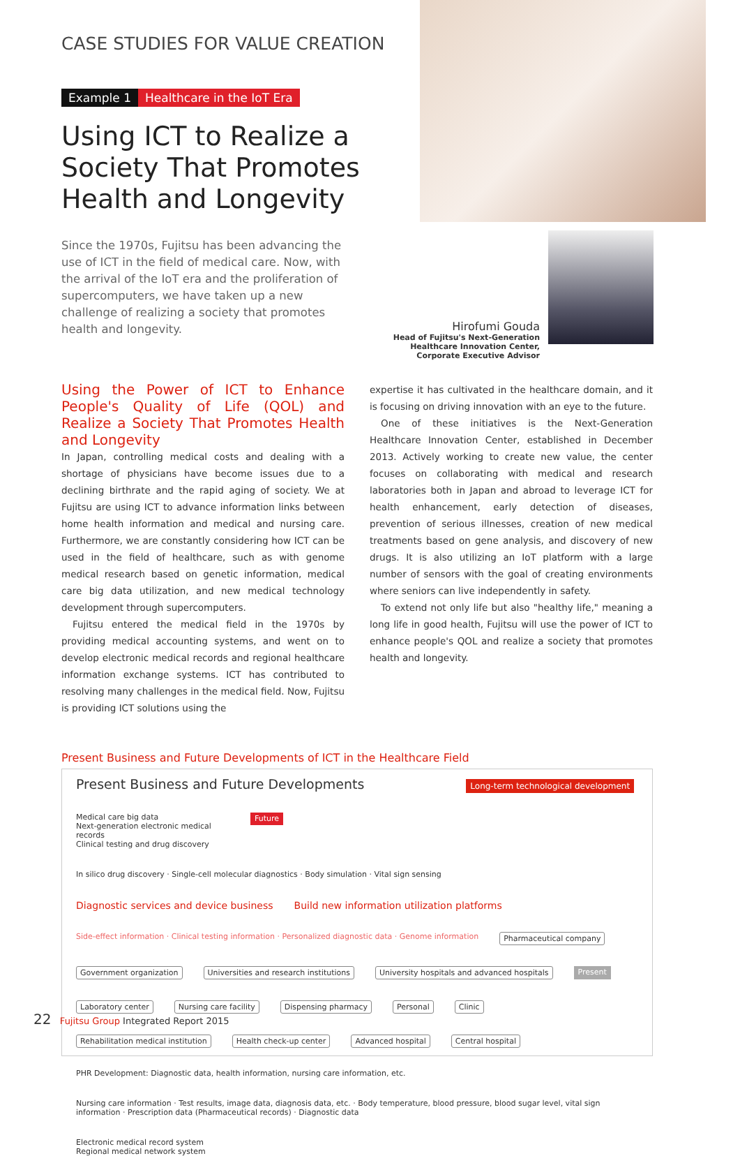CASE STUDIES FOR VALUE CREATION
Example 1 Healthcare in the IoT Era
Using ICT to Realize a Society That Promotes Health and Longevity
Since the 1970s, Fujitsu has been advancing the use of ICT in the field of medical care. Now, with the arrival of the IoT era and the proliferation of supercomputers, we have taken up a new challenge of realizing a society that promotes health and longevity.
Hirofumi Gouda
Head of Fujitsu's Next-Generation Healthcare Innovation Center, Corporate Executive Advisor
Using the Power of ICT to Enhance People's Quality of Life (QOL) and Realize a Society That Promotes Health and Longevity
In Japan, controlling medical costs and dealing with a shortage of physicians have become issues due to a declining birthrate and the rapid aging of society. We at Fujitsu are using ICT to advance information links between home health information and medical and nursing care. Furthermore, we are constantly considering how ICT can be used in the field of healthcare, such as with genome medical research based on genetic information, medical care big data utilization, and new medical technology development through supercomputers.
Fujitsu entered the medical field in the 1970s by providing medical accounting systems, and went on to develop electronic medical records and regional healthcare information exchange systems. ICT has contributed to resolving many challenges in the medical field. Now, Fujitsu is providing ICT solutions using the
expertise it has cultivated in the healthcare domain, and it is focusing on driving innovation with an eye to the future.
One of these initiatives is the Next-Generation Healthcare Innovation Center, established in December 2013. Actively working to create new value, the center focuses on collaborating with medical and research laboratories both in Japan and abroad to leverage ICT for health enhancement, early detection of diseases, prevention of serious illnesses, creation of new medical treatments based on gene analysis, and discovery of new drugs. It is also utilizing an IoT platform with a large number of sensors with the goal of creating environments where seniors can live independently in safety.
To extend not only life but also "healthy life," meaning a long life in good health, Fujitsu will use the power of ICT to enhance people's QOL and realize a society that promotes health and longevity.
Present Business and Future Developments of ICT in the Healthcare Field
Present Business and Future Developments Long-term technological development Medical care big data
Next-generation electronic medical records
Clinical testing and drug discovery Future In silico drug discovery · Single-cell molecular diagnostics · Body simulation · Vital sign sensing Diagnostic services and device business Build new information utilization platforms Side-effect information · Clinical testing information · Personalized diagnostic data · Genome information
Pharmaceutical company
Government organization
Universities and research institutions
University hospitals and advanced hospitals
Present
Laboratory center
Nursing care facility
Dispensing pharmacy
Personal
Clinic
Rehabilitation medical institution
Health check-up center
Advanced hospital
Central hospital
PHR Development: Diagnostic data, health information, nursing care information, etc. Nursing care information · Test results, image data, diagnosis data, etc. · Body temperature, blood pressure, blood sugar level, vital sign information · Prescription data (Pharmaceutical records) · Diagnostic data Electronic medical record system
Regional medical network system
22 Fujitsu Group Integrated Report 2015